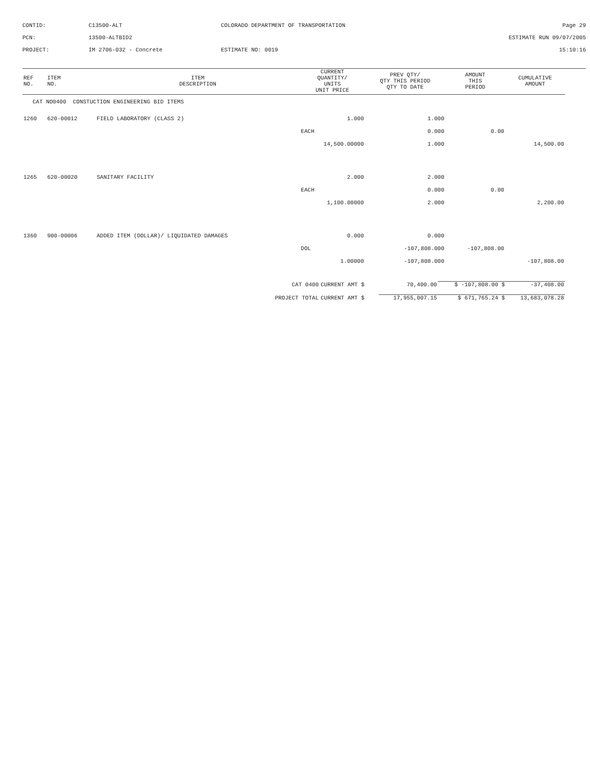CONTID:
C13500-ALT
COLORADO DEPARTMENT OF TRANSPORTATION
Page 29
PCN:
13500-ALTBID2
ESTIMATE RUN 09/07/2005
PROJECT:
IM 2706-032 - Concrete
ESTIMATE NO: 0019
15:10:16
| REF NO. | ITEM NO. | ITEM DESCRIPTION | CURRENT QUANTITY/ UNITS UNIT PRICE | PREV QTY/ QTY THIS PERIOD QTY TO DATE | AMOUNT THIS PERIOD | CUMULATIVE AMOUNT |
| --- | --- | --- | --- | --- | --- | --- |
| CAT NO0400 CONSTUCTION ENGINEERING BID ITEMS | | | | | | |
| 1260 | 620-00012 | FIELD LABORATORY (CLASS 2) | 1.000 | 1.000 | | |
| | | | EACH | 0.000 | 0.00 | |
| | | | 14,500.00000 | 1.000 | | 14,500.00 |
| 1265 | 620-00020 | SANITARY FACILITY | 2.000 | 2.000 | | |
| | | | EACH | 0.000 | 0.00 | |
| | | | 1,100.00000 | 2.000 | | 2,200.00 |
| 1360 | 900-00006 | ADDED ITEM (DOLLAR)/ LIQUIDATED DAMAGES | 0.000 | 0.000 | | |
| | | | DOL | -107,808.000 | -107,808.00 | |
| | | | 1.00000 | -107,808.000 | | -107,808.00 |
| CAT 0400 | CURRENT AMT $ | 70,400.00 | $ -107,808.00 $ | -37,408.00 |
| PROJECT TOTAL | CURRENT AMT $ | 17,955,007.15 | $ 671,765.24 $ | 13,683,078.28 |